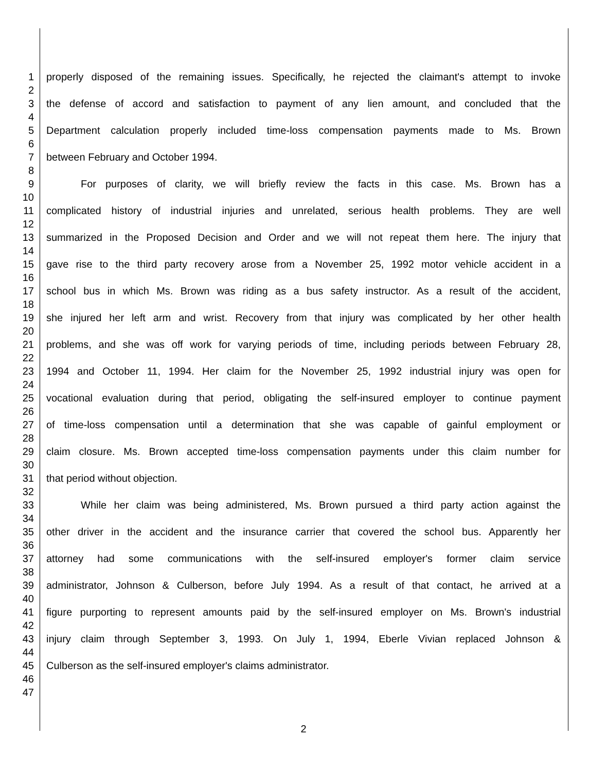1 properly disposed of the remaining issues. Specifically, he rejected the claimant's attempt to invoke
2
3 the defense of accord and satisfaction to payment of any lien amount, and concluded that the
4
5 Department calculation properly included time-loss compensation payments made to Ms. Brown
6
7 between February and October 1994.
8
9 For purposes of clarity, we will briefly review the facts in this case. Ms. Brown has a
10
11 complicated history of industrial injuries and unrelated, serious health problems. They are well
12
13 summarized in the Proposed Decision and Order and we will not repeat them here. The injury that
14
15 gave rise to the third party recovery arose from a November 25, 1992 motor vehicle accident in a
16
17 school bus in which Ms. Brown was riding as a bus safety instructor. As a result of the accident,
18
19 she injured her left arm and wrist. Recovery from that injury was complicated by her other health
20
21 problems, and she was off work for varying periods of time, including periods between February 28,
22
23 1994 and October 11, 1994. Her claim for the November 25, 1992 industrial injury was open for
24
25 vocational evaluation during that period, obligating the self-insured employer to continue payment
26
27 of time-loss compensation until a determination that she was capable of gainful employment or
28
29 claim closure. Ms. Brown accepted time-loss compensation payments under this claim number for
30
31 that period without objection.
32
33 While her claim was being administered, Ms. Brown pursued a third party action against the
34
35 other driver in the accident and the insurance carrier that covered the school bus. Apparently her
36
37 attorney had some communications with the self-insured employer's former claim service
38
39 administrator, Johnson & Culberson, before July 1994. As a result of that contact, he arrived at a
40
41 figure purporting to represent amounts paid by the self-insured employer on Ms. Brown's industrial
42
43 injury claim through September 3, 1993. On July 1, 1994, Eberle Vivian replaced Johnson &
44
45 Culberson as the self-insured employer's claims administrator.
46
47
2